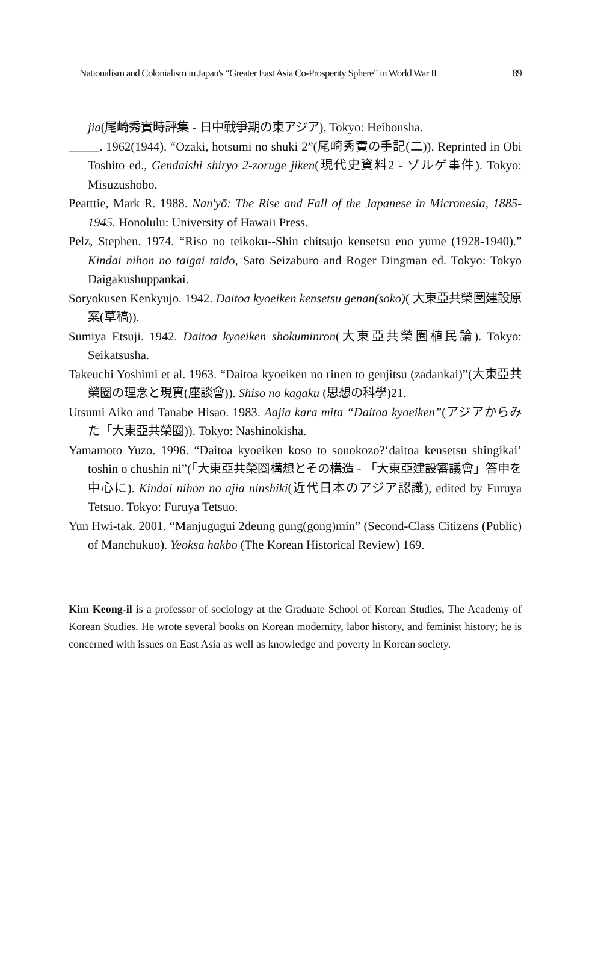Nationalism and Colonialism in Japan's “Greater East Asia Co-Prosperity Sphere” in World War II 89
jia(尾崎秀實時評集 - 日中戰爭期の東アジア), Tokyo: Heibonsha.
_____. 1962(1944). “Ozaki, hotsumi no shuki 2”(尾崎秀實の手記(二)). Reprinted in Obi Toshito ed., Gendaishi shiryo 2-zoruge jiken(現代史資料2 - ゾルゲ事件). Tokyo: Misuzushobo.
Peatttie, Mark R. 1988. Nan'yō: The Rise and Fall of the Japanese in Micronesia, 1885-1945. Honolulu: University of Hawaii Press.
Pelz, Stephen. 1974. “Riso no teikoku--Shin chitsujo kensetsu eno yume (1928-1940).” Kindai nihon no taigai taido, Sato Seizaburo and Roger Dingman ed. Tokyo: Tokyo Daigakushuppankai.
Soryokusen Kenkyujo. 1942. Daitoa kyoeiken kensetsu genan(soko)( 大東亞共榮圈建設原案(草稿)).
Sumiya Etsuji. 1942. Daitoa kyoeiken shokuminron(大東亞共榮圈植民論). Tokyo: Seikatsusha.
Takeuchi Yoshimi et al. 1963. “Daitoa kyoeiken no rinen to genjitsu (zadankai)”(大東亞共榮圈の理念と現實(座談會)). Shiso no kagaku (思想の科學)21.
Utsumi Aiko and Tanabe Hisao. 1983. Aajia kara mita “Daitoa kyoeiken”(アジアからみた「大東亞共榮圈)). Tokyo: Nashinokisha.
Yamamoto Yuzo. 1996. “Daitoa kyoeiken koso to sonokozo?‘daitoa kensetsu shingikai’ toshin o chushin ni”(「大東亞共榮圈構想とその構造 - 「大東亞建設審議會」答申を中心に). Kindai nihon no ajia ninshiki(近代日本のアジア認識), edited by Furuya Tetsuo. Tokyo: Furuya Tetsuo.
Yun Hwi-tak. 2001. “Manjugugui 2deung gung(gong)min” (Second-Class Citizens (Public) of Manchukuo). Yeoksa hakbo (The Korean Historical Review) 169.
Kim Keong-il is a professor of sociology at the Graduate School of Korean Studies, The Academy of Korean Studies. He wrote several books on Korean modernity, labor history, and feminist history; he is concerned with issues on East Asia as well as knowledge and poverty in Korean society.